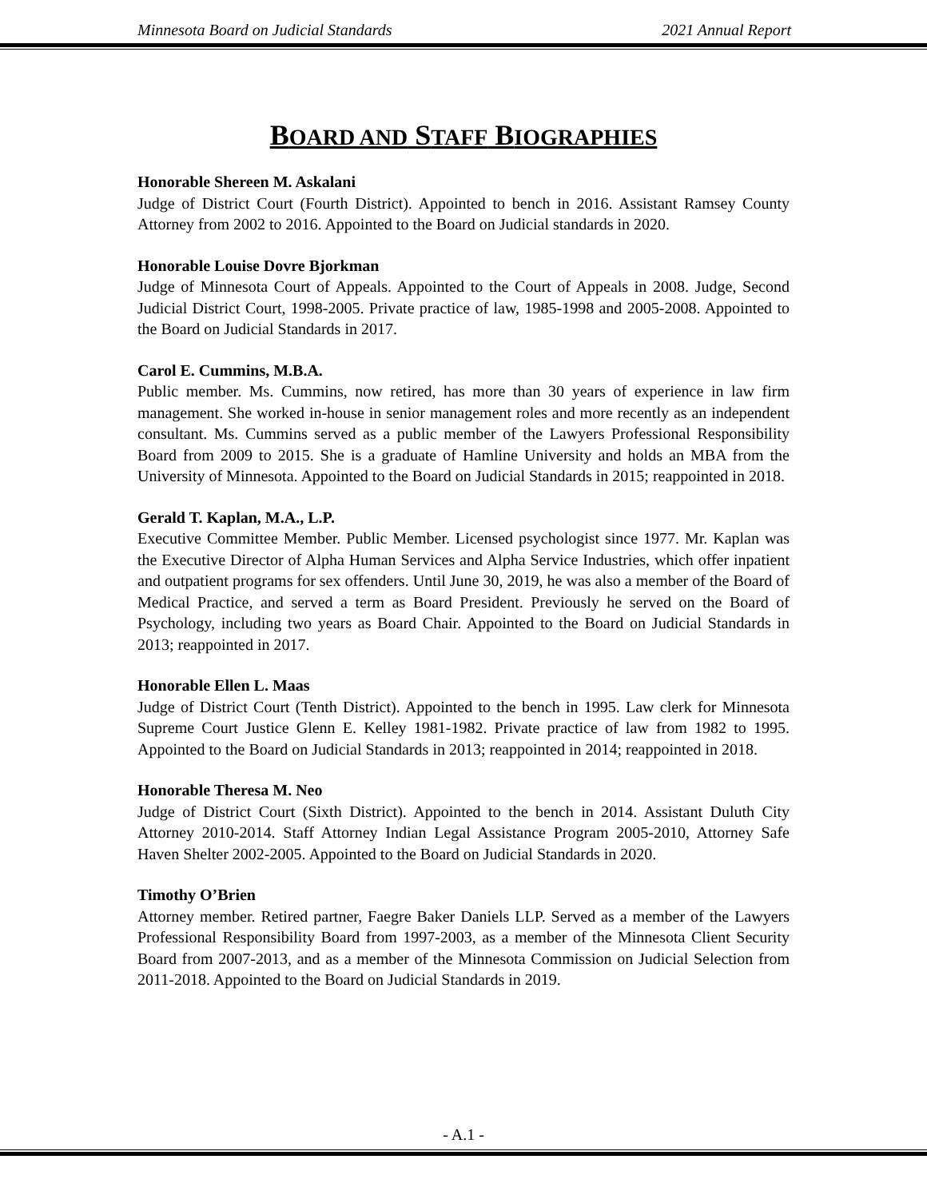Minnesota Board on Judicial Standards 2021 Annual Report
BOARD AND STAFF BIOGRAPHIES
Honorable Shereen M. Askalani
Judge of District Court (Fourth District). Appointed to bench in 2016. Assistant Ramsey County Attorney from 2002 to 2016. Appointed to the Board on Judicial standards in 2020.
Honorable Louise Dovre Bjorkman
Judge of Minnesota Court of Appeals. Appointed to the Court of Appeals in 2008. Judge, Second Judicial District Court, 1998-2005. Private practice of law, 1985-1998 and 2005-2008. Appointed to the Board on Judicial Standards in 2017.
Carol E. Cummins, M.B.A.
Public member. Ms. Cummins, now retired, has more than 30 years of experience in law firm management. She worked in-house in senior management roles and more recently as an independent consultant. Ms. Cummins served as a public member of the Lawyers Professional Responsibility Board from 2009 to 2015. She is a graduate of Hamline University and holds an MBA from the University of Minnesota. Appointed to the Board on Judicial Standards in 2015; reappointed in 2018.
Gerald T. Kaplan, M.A., L.P.
Executive Committee Member. Public Member. Licensed psychologist since 1977. Mr. Kaplan was the Executive Director of Alpha Human Services and Alpha Service Industries, which offer inpatient and outpatient programs for sex offenders. Until June 30, 2019, he was also a member of the Board of Medical Practice, and served a term as Board President. Previously he served on the Board of Psychology, including two years as Board Chair. Appointed to the Board on Judicial Standards in 2013; reappointed in 2017.
Honorable Ellen L. Maas
Judge of District Court (Tenth District). Appointed to the bench in 1995. Law clerk for Minnesota Supreme Court Justice Glenn E. Kelley 1981-1982. Private practice of law from 1982 to 1995. Appointed to the Board on Judicial Standards in 2013; reappointed in 2014; reappointed in 2018.
Honorable Theresa M. Neo
Judge of District Court (Sixth District). Appointed to the bench in 2014. Assistant Duluth City Attorney 2010-2014. Staff Attorney Indian Legal Assistance Program 2005-2010, Attorney Safe Haven Shelter 2002-2005. Appointed to the Board on Judicial Standards in 2020.
Timothy O’Brien
Attorney member. Retired partner, Faegre Baker Daniels LLP. Served as a member of the Lawyers Professional Responsibility Board from 1997-2003, as a member of the Minnesota Client Security Board from 2007-2013, and as a member of the Minnesota Commission on Judicial Selection from 2011-2018. Appointed to the Board on Judicial Standards in 2019.
- A.1 -